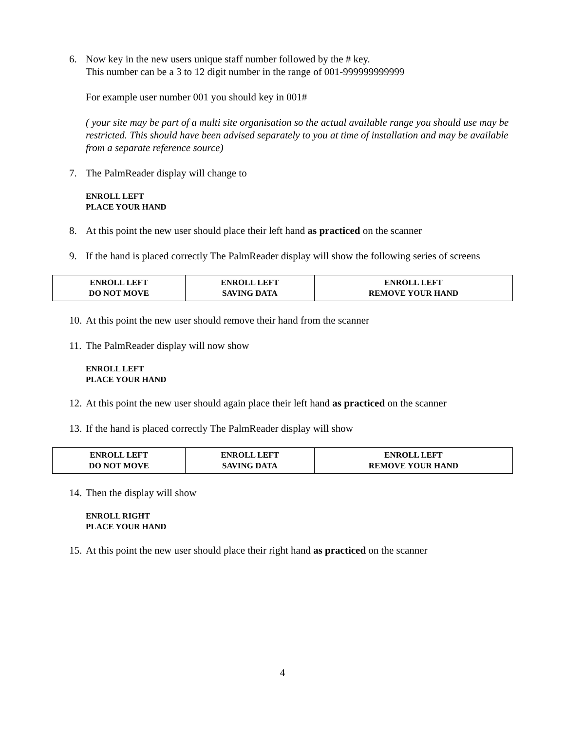6.
Now key in the new users unique staff number followed by the # key.
This number can be a 3 to 12 digit number in the range of 001-999999999999
For example user number 001 you should key in 001#
( your site may be part of a multi site organisation so the actual available range you should use may be restricted. This should have been advised separately to you at time of installation and may be available from a separate reference source)
7. The PalmReader display will change to
ENROLL LEFT
PLACE YOUR HAND
8. At this point the new user should place their left hand as practiced on the scanner
9. If the hand is placed correctly The PalmReader display will show the following series of screens
| ENROLL LEFT DO NOT MOVE | ENROLL LEFT SAVING DATA | ENROLL LEFT REMOVE YOUR HAND |
10. At this point the new user should remove their hand from the scanner
11. The PalmReader display will now show
ENROLL LEFT
PLACE YOUR HAND
12. At this point the new user should again place their left hand as practiced on the scanner
13. If the hand is placed correctly The PalmReader display will show
| ENROLL LEFT DO NOT MOVE | ENROLL LEFT SAVING DATA | ENROLL LEFT REMOVE YOUR HAND |
14. Then the display will show
ENROLL RIGHT
PLACE YOUR HAND
15. At this point the new user should place their right hand as practiced on the scanner
4